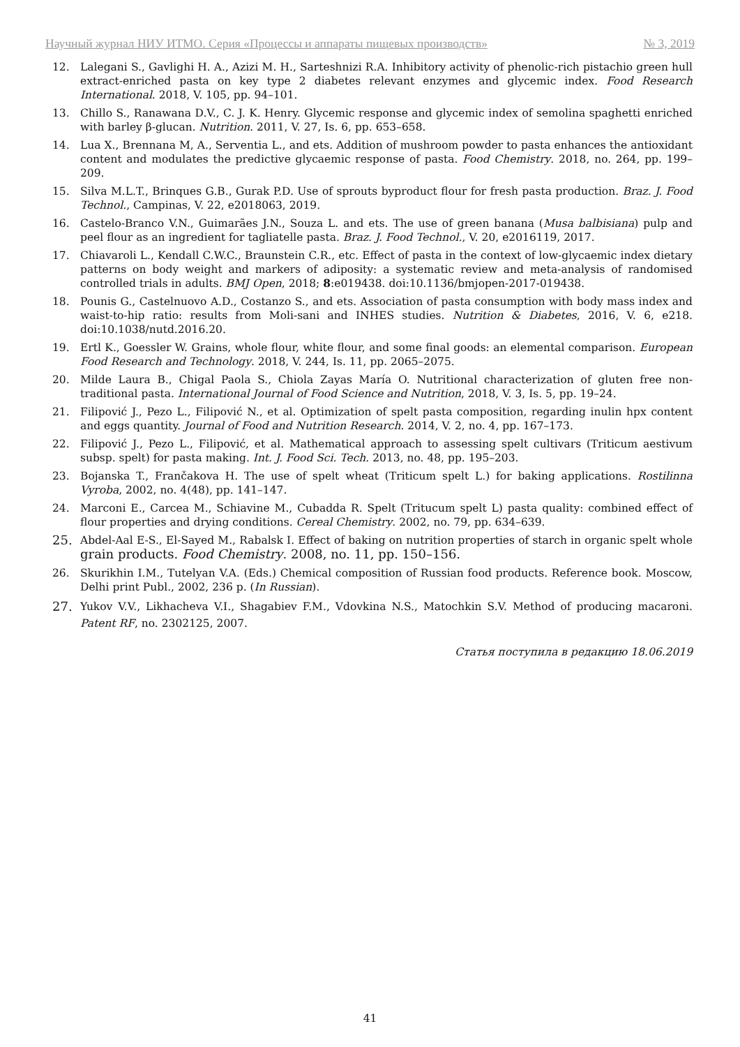Научный журнал НИУ ИТМО. Серия «Процессы и аппараты пищевых производств» № 3, 2019
12. Lalegani S., Gavlighi H. A., Azizi M. H., Sarteshnizi R.A. Inhibitory activity of phenolic-rich pistachio green hull extract-enriched pasta on key type 2 diabetes relevant enzymes and glycemic index. Food Research International. 2018, V. 105, pp. 94–101.
13. Chillo S., Ranawana D.V., C. J. K. Henry. Glycemic response and glycemic index of semolina spaghetti enriched with barley β-glucan. Nutrition. 2011, V. 27, Is. 6, pp. 653–658.
14. Lua X., Brennana M, A., Serventia L., and ets. Addition of mushroom powder to pasta enhances the antioxidant content and modulates the predictive glycaemic response of pasta. Food Chemistry. 2018, no. 264, pp. 199–209.
15. Silva M.L.T., Brinques G.B., Gurak P.D. Use of sprouts byproduct flour for fresh pasta production. Braz. J. Food Technol., Campinas, V. 22, e2018063, 2019.
16. Castelo-Branco V.N., Guimarães J.N., Souza L. and ets. The use of green banana (Musa balbisiana) pulp and peel flour as an ingredient for tagliatelle pasta. Braz. J. Food Technol., V. 20, e2016119, 2017.
17. Chiavaroli L., Kendall C.W.C., Braunstein C.R., etc. Effect of pasta in the context of low-glycaemic index dietary patterns on body weight and markers of adiposity: a systematic review and meta-analysis of randomised controlled trials in adults. BMJ Open, 2018; 8:e019438. doi:10.1136/bmjopen-2017-019438.
18. Pounis G., Castelnuovo A.D., Costanzo S., and ets. Association of pasta consumption with body mass index and waist-to-hip ratio: results from Moli-sani and INHES studies. Nutrition & Diabetes, 2016, V. 6, e218. doi:10.1038/nutd.2016.20.
19. Ertl K., Goessler W. Grains, whole flour, white flour, and some final goods: an elemental comparison. European Food Research and Technology. 2018, V. 244, Is. 11, pp. 2065–2075.
20. Milde Laura B., Chigal Paola S., Chiola Zayas María O. Nutritional characterization of gluten free non-traditional pasta. International Journal of Food Science and Nutrition, 2018, V. 3, Is. 5, pp. 19–24.
21. Filipović J., Pezo L., Filipović N., et al. Optimization of spelt pasta composition, regarding inulin hpx content and eggs quantity. Journal of Food and Nutrition Research. 2014, V. 2, no. 4, pp. 167–173.
22. Filipović J., Pezo L., Filipović, et al. Mathematical approach to assessing spelt cultivars (Triticum aestivum subsp. spelt) for pasta making. Int. J. Food Sci. Tech. 2013, no. 48, pp. 195–203.
23. Bojanska T., Frančakova H. The use of spelt wheat (Triticum spelt L.) for baking applications. Rostilinna Vyroba, 2002, no. 4(48), pp. 141–147.
24. Marconi E., Carcea M., Schiavine M., Cubadda R. Spelt (Tritucum spelt L) pasta quality: combined effect of flour properties and drying conditions. Cereal Chemistry. 2002, no. 79, pp. 634–639.
25. Abdel-Aal E-S., El-Sayed M., Rabalsk I. Effect of baking on nutrition properties of starch in organic spelt whole grain products. Food Chemistry. 2008, no. 11, pp. 150–156.
26. Skurikhin I.M., Tutelyan V.A. (Eds.) Chemical composition of Russian food products. Reference book. Moscow, Delhi print Publ., 2002, 236 p. (In Russian).
27. Yukov V.V., Likhacheva V.I., Shagabiev F.M., Vdovkina N.S., Matochkin S.V. Method of producing macaroni. Patent RF, no. 2302125, 2007.
Статья поступила в редакцию 18.06.2019
41